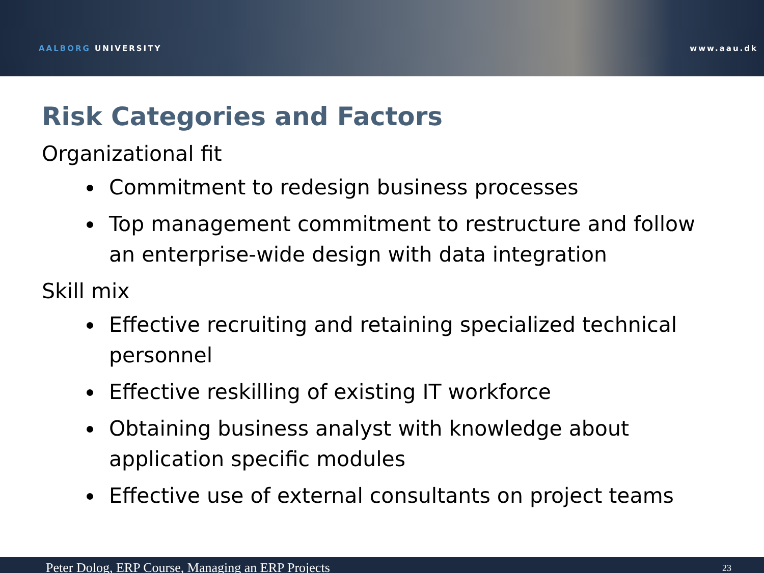AALBORG UNIVERSITY www.aau.dk
Risk Categories and Factors
Organizational fit
Commitment to redesign business processes
Top management commitment to restructure and follow an enterprise-wide design with data integration
Skill mix
Effective recruiting and retaining specialized technical personnel
Effective reskilling of existing IT workforce
Obtaining business analyst with knowledge about application specific modules
Effective use of external consultants on project teams
Peter Dolog, ERP Course, Managing an ERP Projects 23